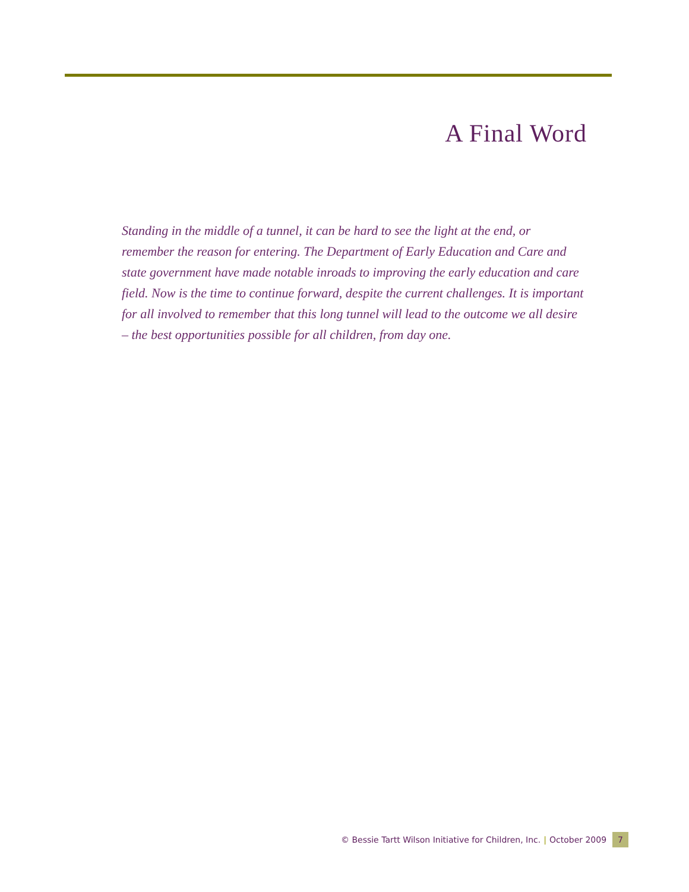A Final Word
Standing in the middle of a tunnel, it can be hard to see the light at the end, or remember the reason for entering. The Department of Early Education and Care and state government have made notable inroads to improving the early education and care field. Now is the time to continue forward, despite the current challenges. It is important for all involved to remember that this long tunnel will lead to the outcome we all desire – the best opportunities possible for all children, from day one.
© Bessie Tartt Wilson Initiative for Children, Inc. | October 2009 7